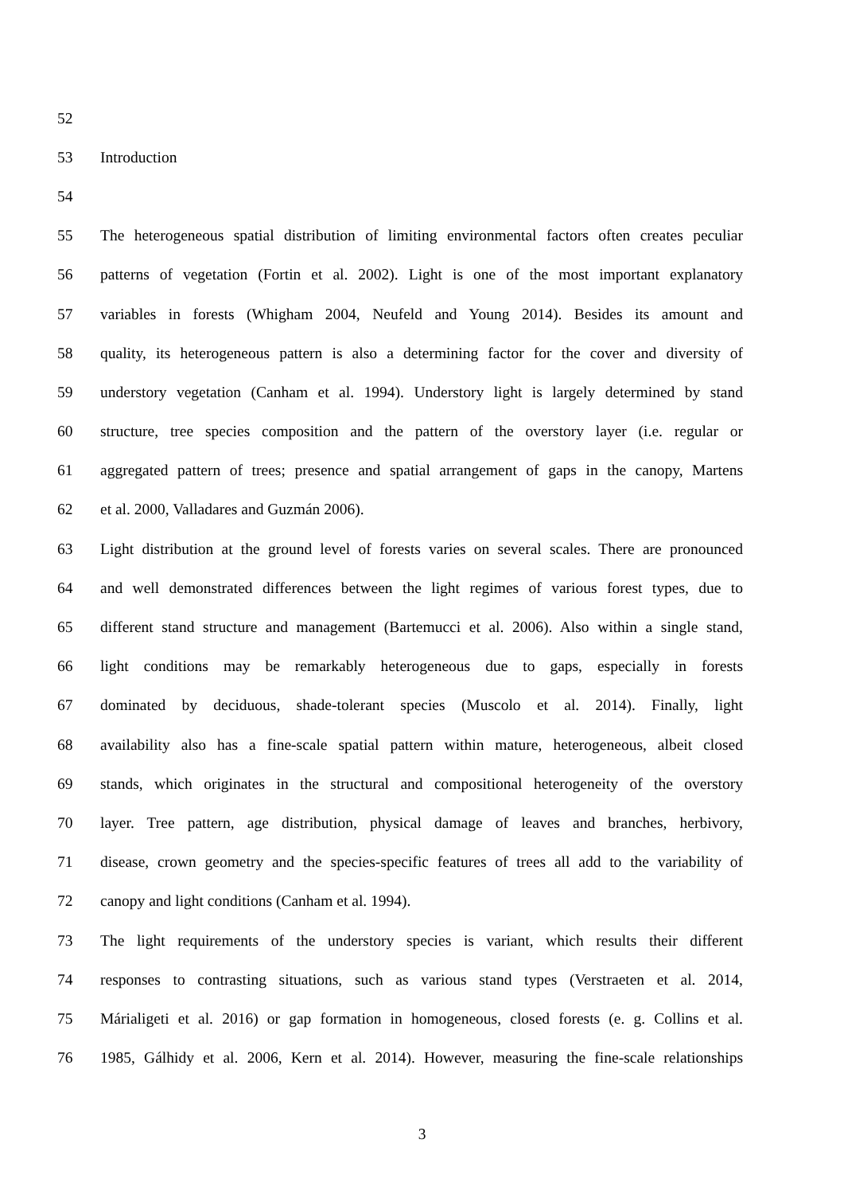52
53 Introduction
54
55 The heterogeneous spatial distribution of limiting environmental factors often creates peculiar
56 patterns of vegetation (Fortin et al. 2002). Light is one of the most important explanatory
57 variables in forests (Whigham 2004, Neufeld and Young 2014). Besides its amount and
58 quality, its heterogeneous pattern is also a determining factor for the cover and diversity of
59 understory vegetation (Canham et al. 1994). Understory light is largely determined by stand
60 structure, tree species composition and the pattern of the overstory layer (i.e. regular or
61 aggregated pattern of trees; presence and spatial arrangement of gaps in the canopy, Martens
62 et al. 2000, Valladares and Guzmán 2006).
63 Light distribution at the ground level of forests varies on several scales. There are pronounced
64 and well demonstrated differences between the light regimes of various forest types, due to
65 different stand structure and management (Bartemucci et al. 2006). Also within a single stand,
66 light conditions may be remarkably heterogeneous due to gaps, especially in forests
67 dominated by deciduous, shade-tolerant species (Muscolo et al. 2014). Finally, light
68 availability also has a fine-scale spatial pattern within mature, heterogeneous, albeit closed
69 stands, which originates in the structural and compositional heterogeneity of the overstory
70 layer. Tree pattern, age distribution, physical damage of leaves and branches, herbivory,
71 disease, crown geometry and the species-specific features of trees all add to the variability of
72 canopy and light conditions (Canham et al. 1994).
73 The light requirements of the understory species is variant, which results their different
74 responses to contrasting situations, such as various stand types (Verstraeten et al. 2014,
75 Márialigeti et al. 2016) or gap formation in homogeneous, closed forests (e. g. Collins et al.
76 1985, Gálhidy et al. 2006, Kern et al. 2014). However, measuring the fine-scale relationships
3